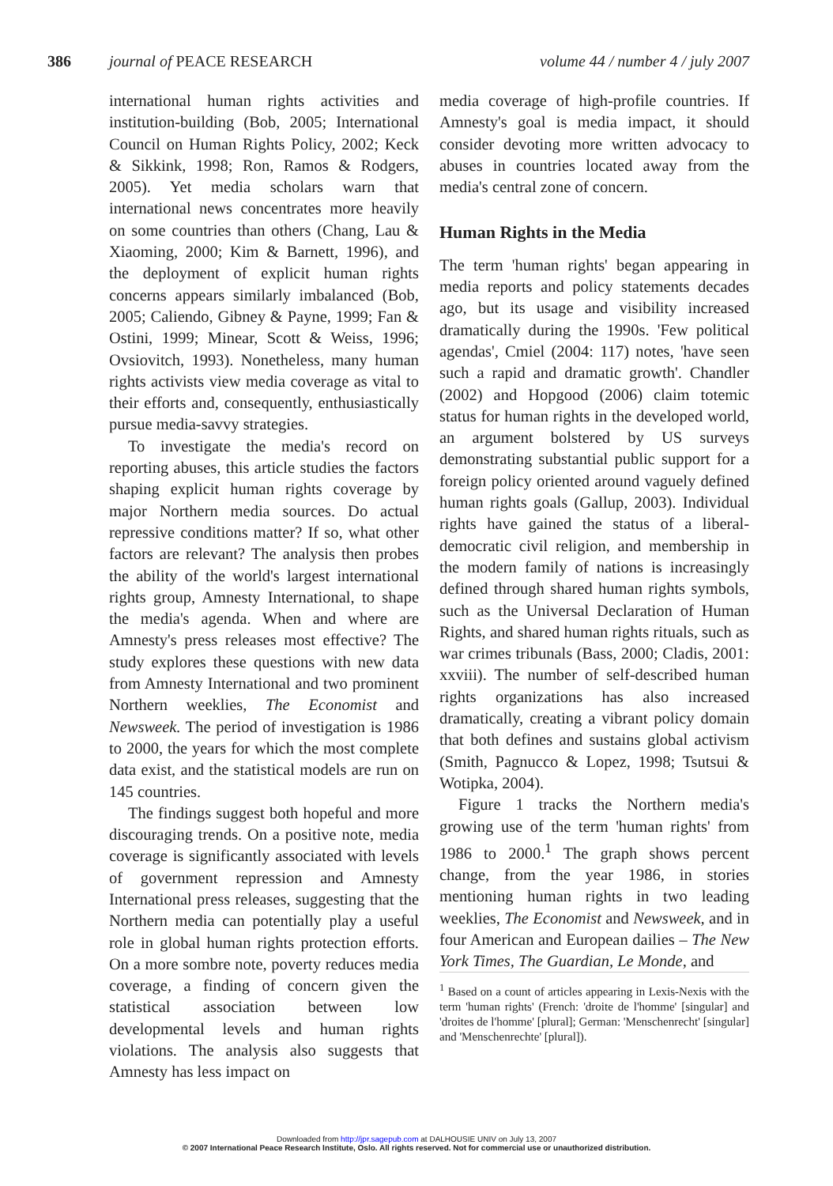386 journal of PEACE RESEARCH volume 44 / number 4 / july 2007
international human rights activities and institution-building (Bob, 2005; International Council on Human Rights Policy, 2002; Keck & Sikkink, 1998; Ron, Ramos & Rodgers, 2005). Yet media scholars warn that international news concentrates more heavily on some countries than others (Chang, Lau & Xiaoming, 2000; Kim & Barnett, 1996), and the deployment of explicit human rights concerns appears similarly imbalanced (Bob, 2005; Caliendo, Gibney & Payne, 1999; Fan & Ostini, 1999; Minear, Scott & Weiss, 1996; Ovsiovitch, 1993). Nonetheless, many human rights activists view media coverage as vital to their efforts and, consequently, enthusiastically pursue media-savvy strategies.
To investigate the media's record on reporting abuses, this article studies the factors shaping explicit human rights coverage by major Northern media sources. Do actual repressive conditions matter? If so, what other factors are relevant? The analysis then probes the ability of the world's largest international rights group, Amnesty International, to shape the media's agenda. When and where are Amnesty's press releases most effective? The study explores these questions with new data from Amnesty International and two prominent Northern weeklies, The Economist and Newsweek. The period of investigation is 1986 to 2000, the years for which the most complete data exist, and the statistical models are run on 145 countries.
The findings suggest both hopeful and more discouraging trends. On a positive note, media coverage is significantly associated with levels of government repression and Amnesty International press releases, suggesting that the Northern media can potentially play a useful role in global human rights protection efforts. On a more sombre note, poverty reduces media coverage, a finding of concern given the statistical association between low developmental levels and human rights violations. The analysis also suggests that Amnesty has less impact on
media coverage of high-profile countries. If Amnesty's goal is media impact, it should consider devoting more written advocacy to abuses in countries located away from the media's central zone of concern.
Human Rights in the Media
The term 'human rights' began appearing in media reports and policy statements decades ago, but its usage and visibility increased dramatically during the 1990s. 'Few political agendas', Cmiel (2004: 117) notes, 'have seen such a rapid and dramatic growth'. Chandler (2002) and Hopgood (2006) claim totemic status for human rights in the developed world, an argument bolstered by US surveys demonstrating substantial public support for a foreign policy oriented around vaguely defined human rights goals (Gallup, 2003). Individual rights have gained the status of a liberal-democratic civil religion, and membership in the modern family of nations is increasingly defined through shared human rights symbols, such as the Universal Declaration of Human Rights, and shared human rights rituals, such as war crimes tribunals (Bass, 2000; Cladis, 2001: xxviii). The number of self-described human rights organizations has also increased dramatically, creating a vibrant policy domain that both defines and sustains global activism (Smith, Pagnucco & Lopez, 1998; Tsutsui & Wotipka, 2004).
Figure 1 tracks the Northern media's growing use of the term 'human rights' from 1986 to 2000.<sup>1</sup> The graph shows percent change, from the year 1986, in stories mentioning human rights in two leading weeklies, The Economist and Newsweek, and in four American and European dailies – The New York Times, The Guardian, Le Monde, and
<sup>1</sup> Based on a count of articles appearing in Lexis-Nexis with the term 'human rights' (French: 'droite de l'homme' [singular] and 'droites de l'homme' [plural]; German: 'Menschenrecht' [singular] and 'Menschenrechte' [plural]).
Downloaded from http://jpr.sagepub.com at DALHOUSIE UNIV on July 13, 2007
© 2007 International Peace Research Institute, Oslo. All rights reserved. Not for commercial use or unauthorized distribution.